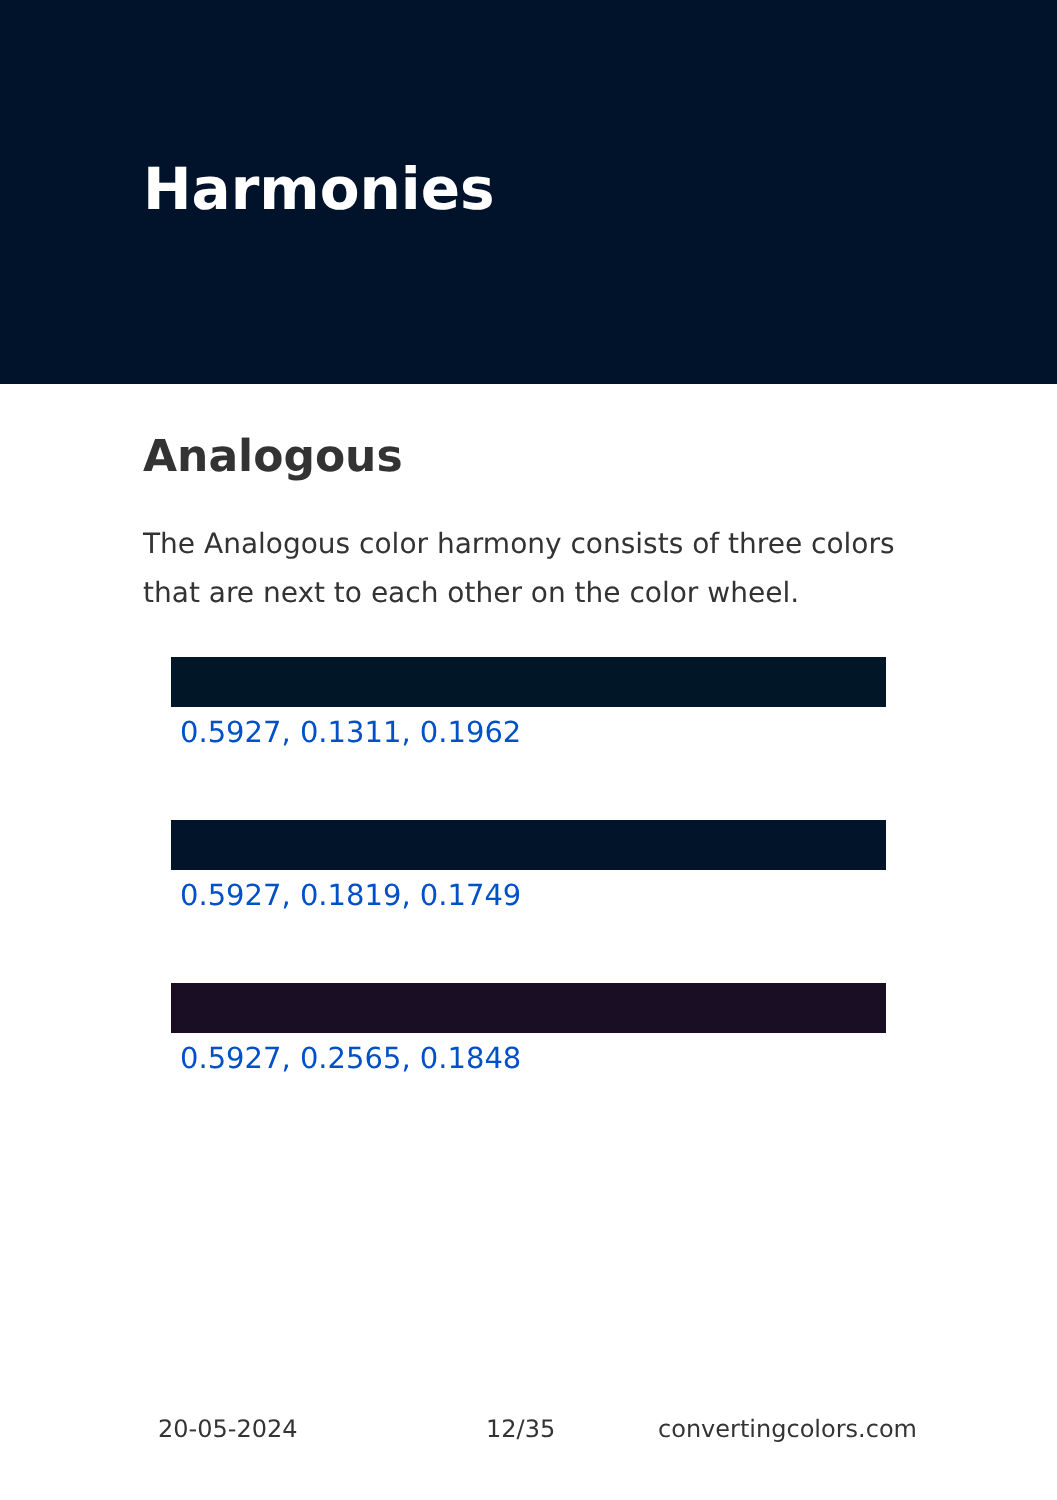Harmonies
Analogous
The Analogous color harmony consists of three colors that are next to each other on the color wheel.
0.5927, 0.1311, 0.1962
0.5927, 0.1819, 0.1749
0.5927, 0.2565, 0.1848
20-05-2024 12/35 convertingcolors.com